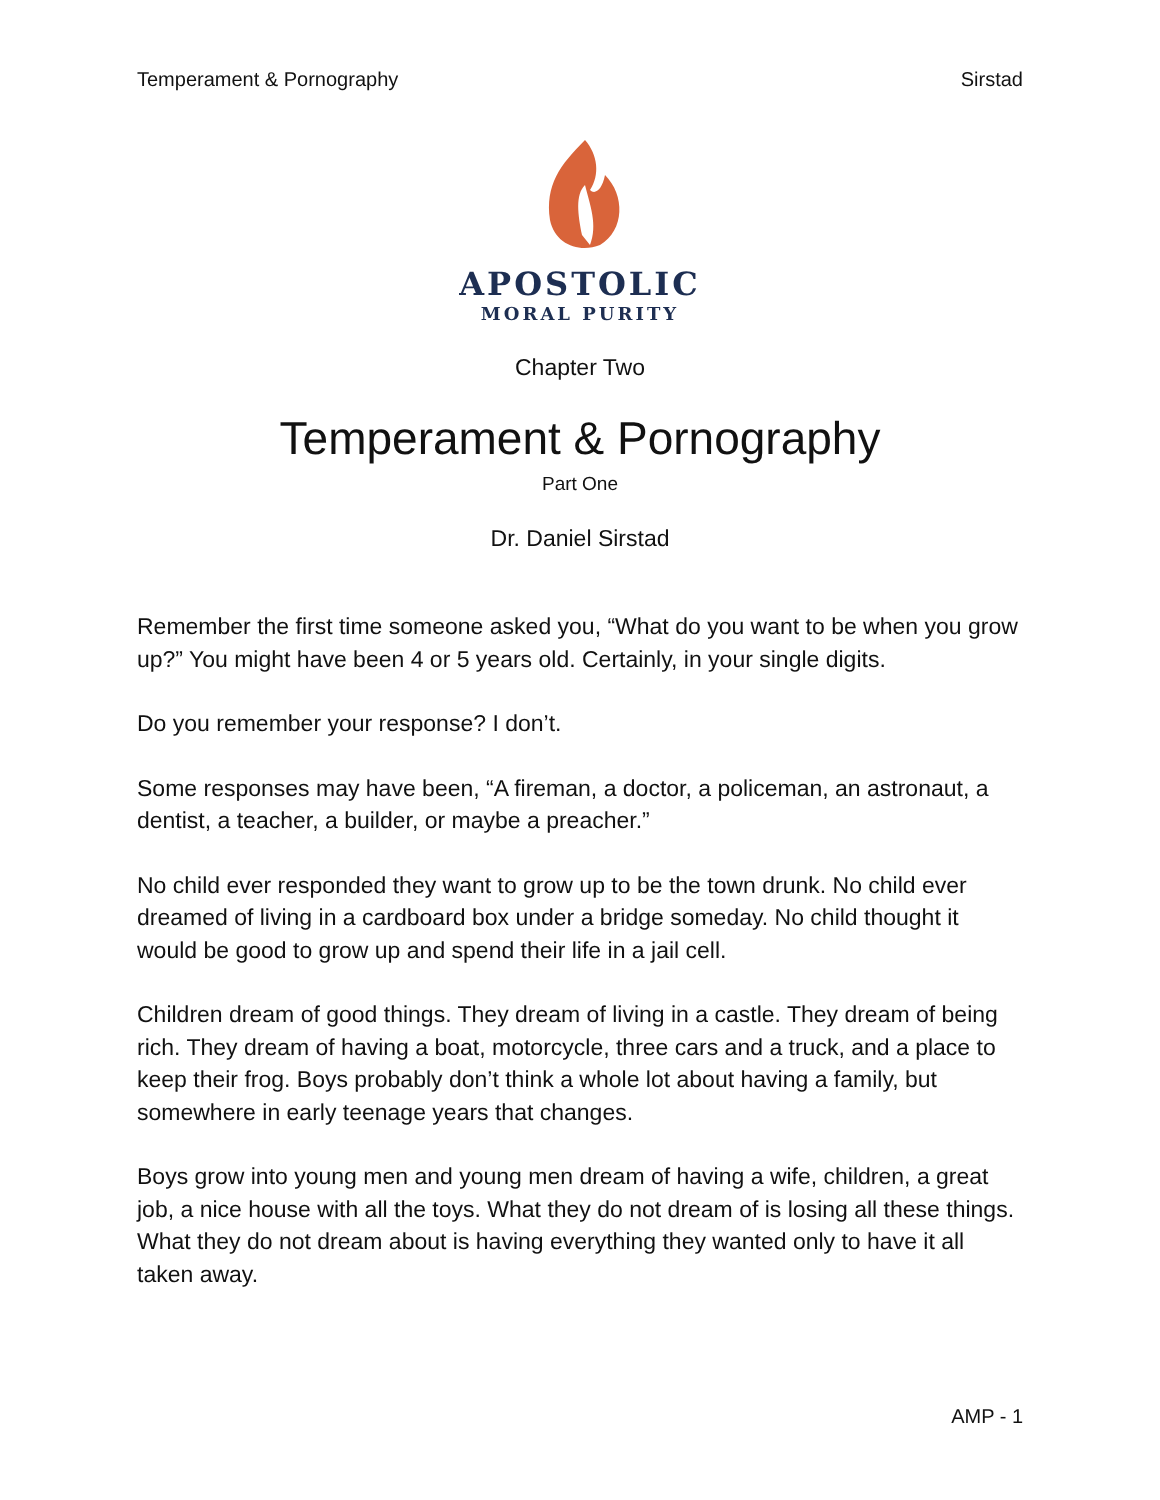Temperament & Pornography Sirstad
APOSTOLIC
MORAL PURITY
Chapter Two
Temperament & Pornography
Part One
Dr. Daniel Sirstad
Remember the first time someone asked you, “What do you want to be when you grow up?” You might have been 4 or 5 years old. Certainly, in your single digits.
Do you remember your response? I don’t.
Some responses may have been, “A fireman, a doctor, a policeman, an astronaut, a dentist, a teacher, a builder, or maybe a preacher.”
No child ever responded they want to grow up to be the town drunk. No child ever dreamed of living in a cardboard box under a bridge someday. No child thought it would be good to grow up and spend their life in a jail cell.
Children dream of good things. They dream of living in a castle. They dream of being rich. They dream of having a boat, motorcycle, three cars and a truck, and a place to keep their frog. Boys probably don’t think a whole lot about having a family, but somewhere in early teenage years that changes.
Boys grow into young men and young men dream of having a wife, children, a great job, a nice house with all the toys. What they do not dream of is losing all these things. What they do not dream about is having everything they wanted only to have it all taken away.
AMP - 1